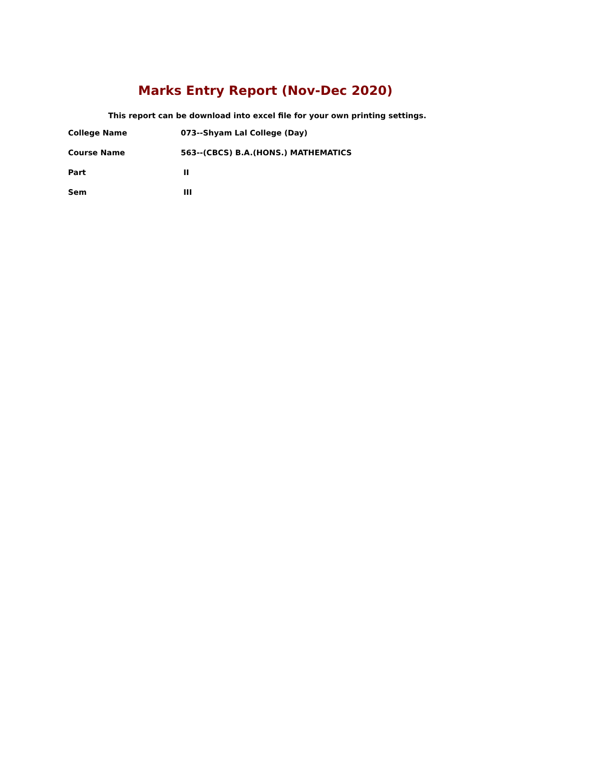Marks Entry Report (Nov-Dec 2020)
This report can be download into excel file for your own printing settings.
| College Name | 073--Shyam Lal College (Day) |
| Course Name | 563--(CBCS) B.A.(HONS.) MATHEMATICS |
| Part | II |
| Sem | III |